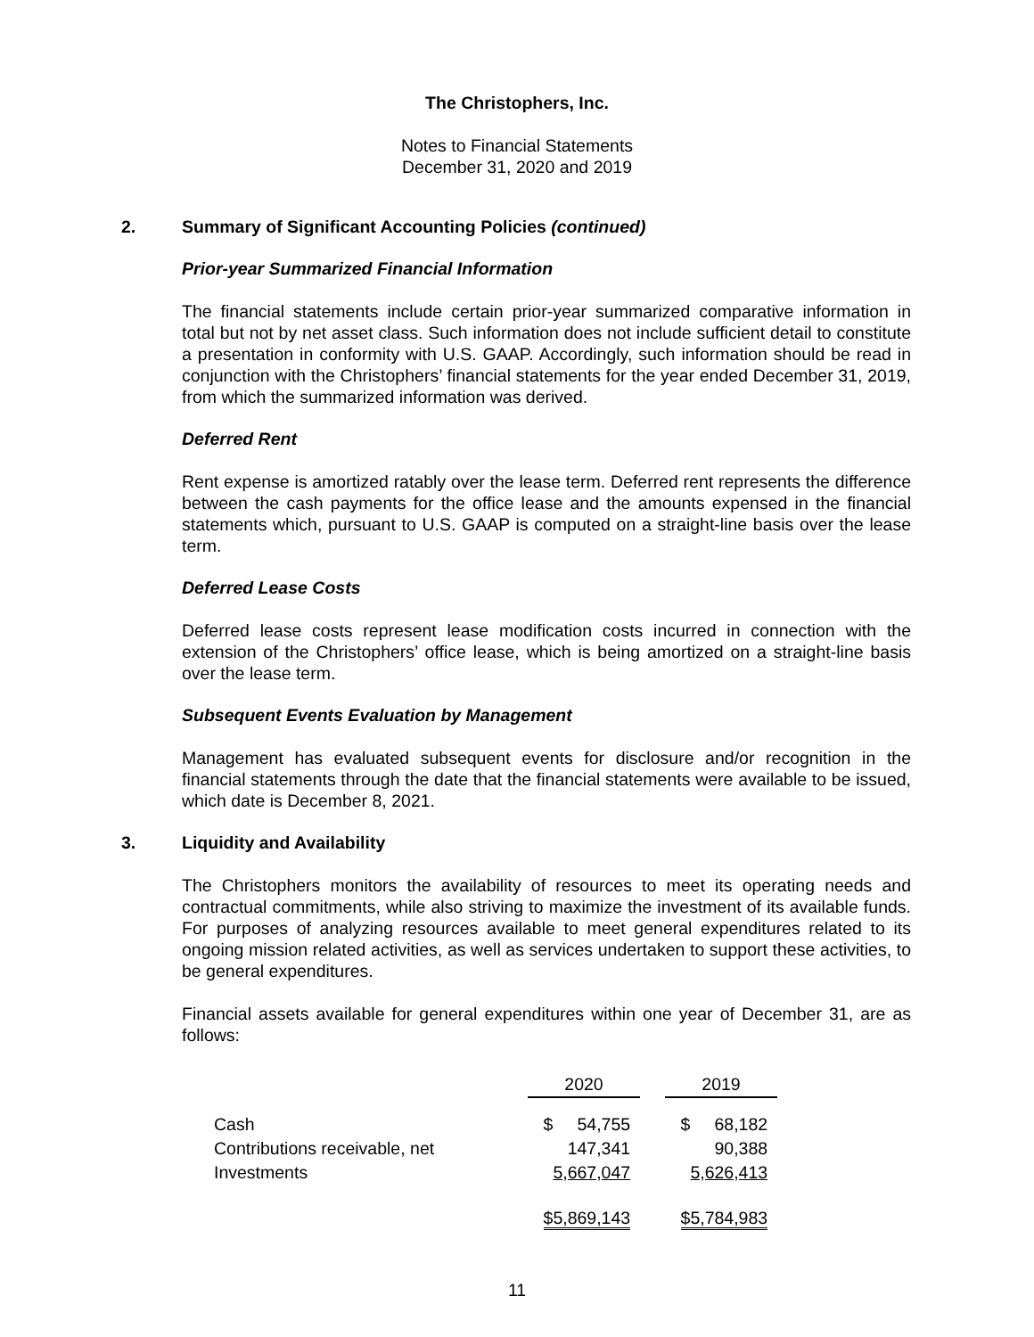The Christophers, Inc.
Notes to Financial Statements
December 31, 2020 and 2019
2. Summary of Significant Accounting Policies (continued)
Prior-year Summarized Financial Information
The financial statements include certain prior-year summarized comparative information in total but not by net asset class. Such information does not include sufficient detail to constitute a presentation in conformity with U.S. GAAP. Accordingly, such information should be read in conjunction with the Christophers’ financial statements for the year ended December 31, 2019, from which the summarized information was derived.
Deferred Rent
Rent expense is amortized ratably over the lease term. Deferred rent represents the difference between the cash payments for the office lease and the amounts expensed in the financial statements which, pursuant to U.S. GAAP is computed on a straight-line basis over the lease term.
Deferred Lease Costs
Deferred lease costs represent lease modification costs incurred in connection with the extension of the Christophers’ office lease, which is being amortized on a straight-line basis over the lease term.
Subsequent Events Evaluation by Management
Management has evaluated subsequent events for disclosure and/or recognition in the financial statements through the date that the financial statements were available to be issued, which date is December 8, 2021.
3. Liquidity and Availability
The Christophers monitors the availability of resources to meet its operating needs and contractual commitments, while also striving to maximize the investment of its available funds. For purposes of analyzing resources available to meet general expenditures related to its ongoing mission related activities, as well as services undertaken to support these activities, to be general expenditures.
Financial assets available for general expenditures within one year of December 31, are as follows:
| | 2020 | | 2019 |
| --- | --- | --- | --- |
| Cash | $ 54,755 | | $ 68,182 |
| Contributions receivable, net | 147,341 | | 90,388 |
| Investments | 5,667,047 | | 5,626,413 |
| | $5,869,143 | | $5,784,983 |
11